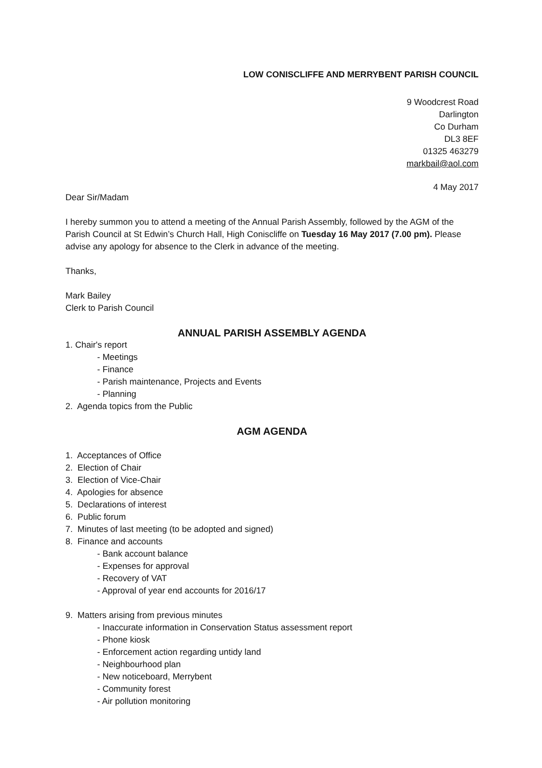LOW CONISCLIFFE AND MERRYBENT PARISH COUNCIL
9 Woodcrest Road
Darlington
Co Durham
DL3 8EF
01325 463279
markbail@aol.com
4 May 2017
Dear Sir/Madam
I hereby summon you to attend a meeting of the Annual Parish Assembly, followed by the AGM of the Parish Council at St Edwin’s Church Hall, High Coniscliffe on Tuesday 16 May 2017 (7.00 pm). Please advise any apology for absence to the Clerk in advance of the meeting.
Thanks,
Mark Bailey
Clerk to Parish Council
ANNUAL PARISH ASSEMBLY AGENDA
1. Chair's report
- Meetings
- Finance
- Parish maintenance, Projects and Events
- Planning
2. Agenda topics from the Public
AGM AGENDA
1. Acceptances of Office
2. Election of Chair
3. Election of Vice-Chair
4. Apologies for absence
5. Declarations of interest
6. Public forum
7. Minutes of last meeting (to be adopted and signed)
8. Finance and accounts
- Bank account balance
- Expenses for approval
- Recovery of VAT
- Approval of year end accounts for 2016/17
9. Matters arising from previous minutes
- Inaccurate information in Conservation Status assessment report
- Phone kiosk
- Enforcement action regarding untidy land
- Neighbourhood plan
- New noticeboard, Merrybent
- Community forest
- Air pollution monitoring